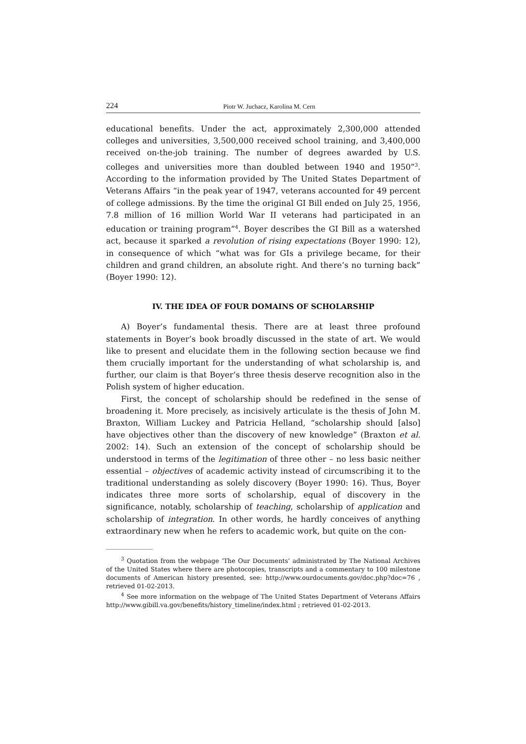224 Piotr W. Juchacz, Karolina M. Cern
educational benefits. Under the act, approximately 2,300,000 attended colleges and universities, 3,500,000 received school training, and 3,400,000 received on-the-job training. The number of degrees awarded by U.S. colleges and universities more than doubled between 1940 and 1950”<sup>3</sup>. According to the information provided by The United States Department of Veterans Affairs “in the peak year of 1947, veterans accounted for 49 percent of college admissions. By the time the original GI Bill ended on July 25, 1956, 7.8 million of 16 million World War II veterans had participated in an education or training program”<sup>4</sup>. Boyer describes the GI Bill as a watershed act, because it sparked a revolution of rising expectations (Boyer 1990: 12), in consequence of which “what was for GIs a privilege became, for their children and grand children, an absolute right. And there’s no turning back” (Boyer 1990: 12).
IV. THE IDEA OF FOUR DOMAINS OF SCHOLARSHIP
A) Boyer’s fundamental thesis. There are at least three profound statements in Boyer’s book broadly discussed in the state of art. We would like to present and elucidate them in the following section because we find them crucially important for the understanding of what scholarship is, and further, our claim is that Boyer’s three thesis deserve recognition also in the Polish system of higher education.
First, the concept of scholarship should be redefined in the sense of broadening it. More precisely, as incisively articulate is the thesis of John M. Braxton, William Luckey and Patricia Helland, “scholarship should [also] have objectives other than the discovery of new knowledge” (Braxton et al. 2002: 14). Such an extension of the concept of scholarship should be understood in terms of the legitimation of three other – no less basic neither essential – objectives of academic activity instead of circumscribing it to the traditional understanding as solely discovery (Boyer 1990: 16). Thus, Boyer indicates three more sorts of scholarship, equal of discovery in the significance, notably, scholarship of teaching, scholarship of application and scholarship of integration. In other words, he hardly conceives of anything extraordinary new when he refers to academic work, but quite on the con-
<sup>3</sup> Quotation from the webpage ‘The Our Documents’ administrated by The National Archives of the United States where there are photocopies, transcripts and a commentary to 100 milestone documents of American history presented, see: http://www.ourdocuments.gov/doc.php?doc=76 , retrieved 01-02-2013.
<sup>4</sup> See more information on the webpage of The United States Department of Veterans Affairs http://www.gibill.va.gov/benefits/history_timeline/index.html ; retrieved 01-02-2013.